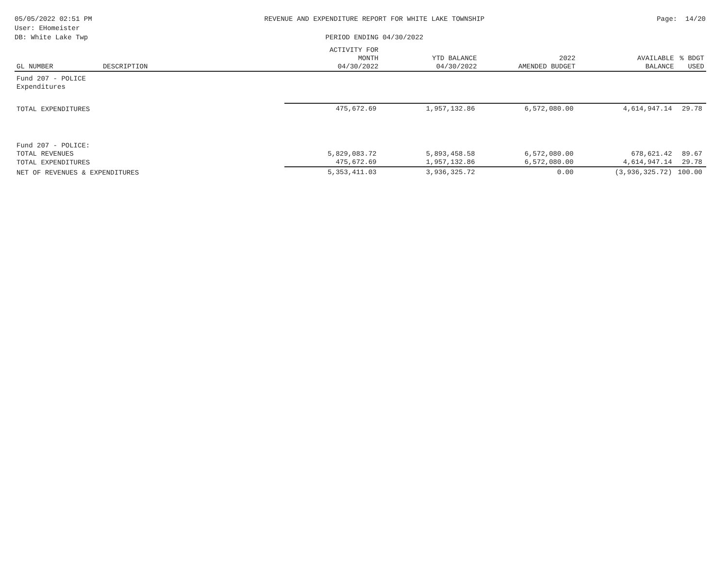05/05/2022 02:51 PM
User: EHomeister
DB: White Lake Twp
REVENUE AND EXPENDITURE REPORT FOR WHITE LAKE TOWNSHIP
PERIOD ENDING 04/30/2022
Page: 14/20
| GL NUMBER | DESCRIPTION | ACTIVITY FOR MONTH 04/30/2022 | YTD BALANCE 04/30/2022 | 2022 AMENDED BUDGET | AVAILABLE BALANCE | % BDGT USED |
| --- | --- | --- | --- | --- | --- | --- |
| Fund 207 - POLICE | | | | | | |
| Expenditures | | | | | | |
| TOTAL EXPENDITURES | | 475,672.69 | 1,957,132.86 | 6,572,080.00 | 4,614,947.14 | 29.78 |
| Fund 207 - POLICE: | | | | | | |
| TOTAL REVENUES | | 5,829,083.72 | 5,893,458.58 | 6,572,080.00 | 678,621.42 | 89.67 |
| TOTAL EXPENDITURES | | 475,672.69 | 1,957,132.86 | 6,572,080.00 | 4,614,947.14 | 29.78 |
| NET OF REVENUES & EXPENDITURES | | 5,353,411.03 | 3,936,325.72 | 0.00 | (3,936,325.72) | 100.00 |